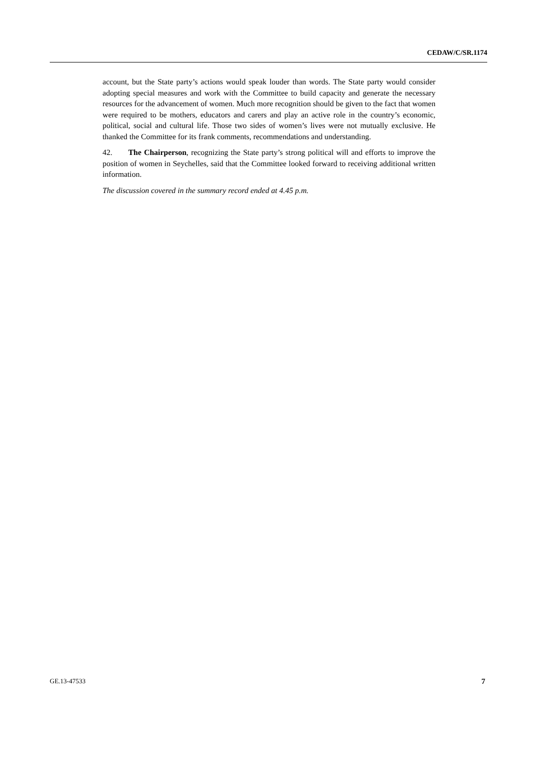CEDAW/C/SR.1174
account, but the State party’s actions would speak louder than words. The State party would consider adopting special measures and work with the Committee to build capacity and generate the necessary resources for the advancement of women. Much more recognition should be given to the fact that women were required to be mothers, educators and carers and play an active role in the country’s economic, political, social and cultural life. Those two sides of women’s lives were not mutually exclusive. He thanked the Committee for its frank comments, recommendations and understanding.
42. The Chairperson, recognizing the State party’s strong political will and efforts to improve the position of women in Seychelles, said that the Committee looked forward to receiving additional written information.
The discussion covered in the summary record ended at 4.45 p.m.
GE.13-47533 7